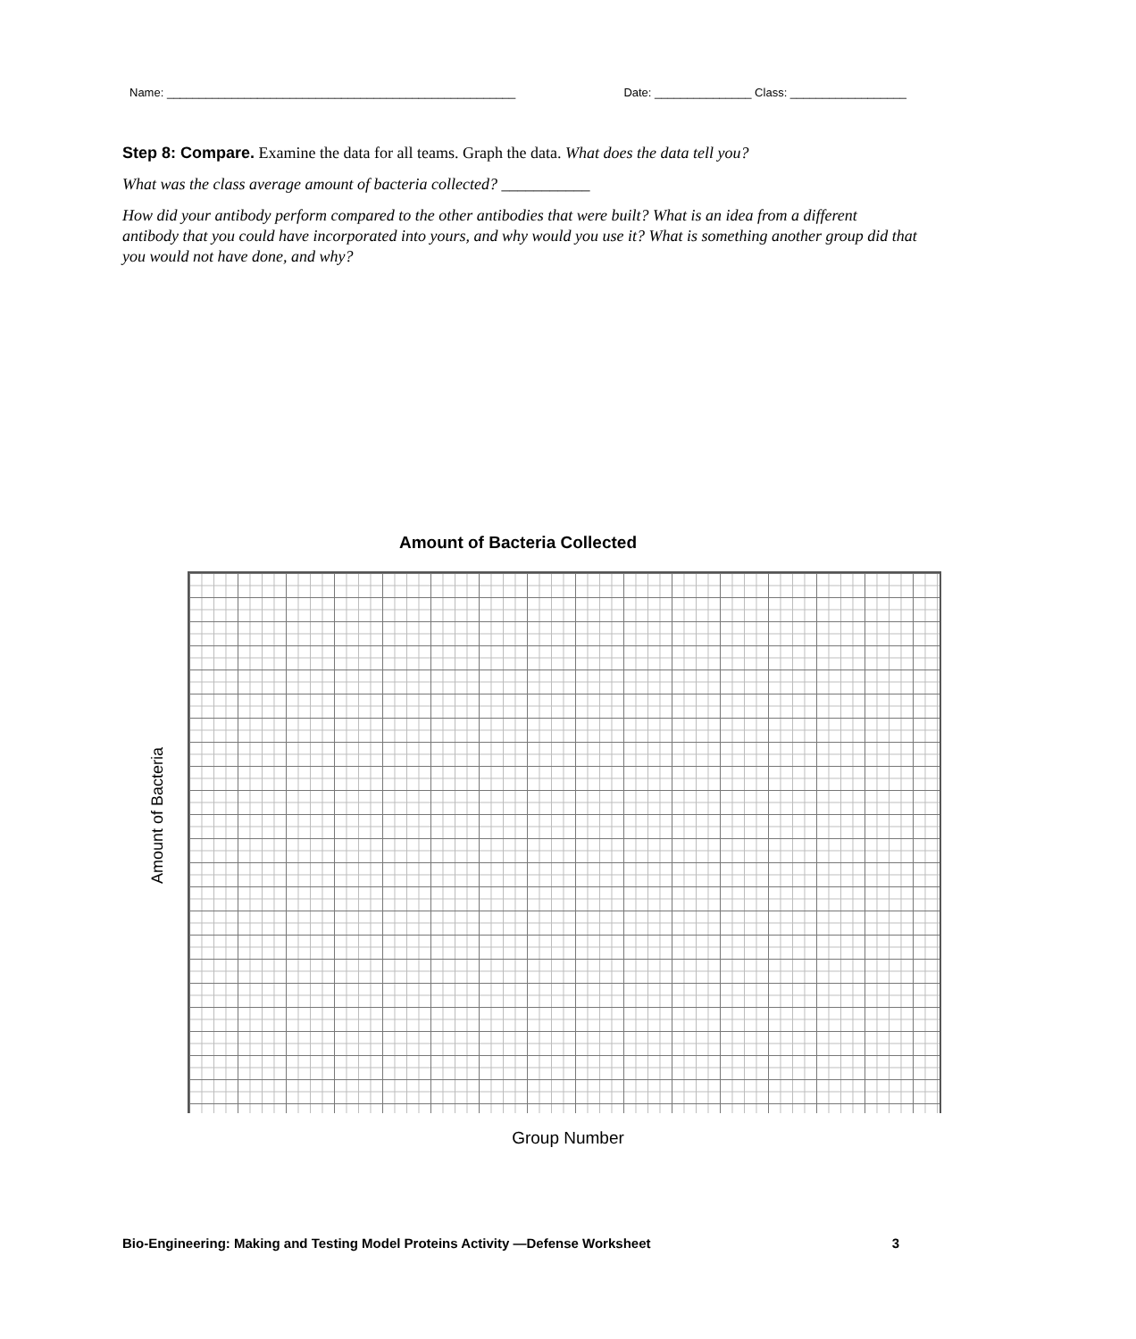Name: ______________________________________________________ Date: _______________ Class: __________________
Step 8: Compare. Examine the data for all teams. Graph the data. What does the data tell you?
What was the class average amount of bacteria collected? ___________
How did your antibody perform compared to the other antibodies that were built? What is an idea from a different antibody that you could have incorporated into yours, and why would you use it? What is something another group did that you would not have done, and why?
Amount of Bacteria Collected
Amount of Bacteria
Group Number
Bio-Engineering: Making and Testing Model Proteins Activity —Defense Worksheet 3